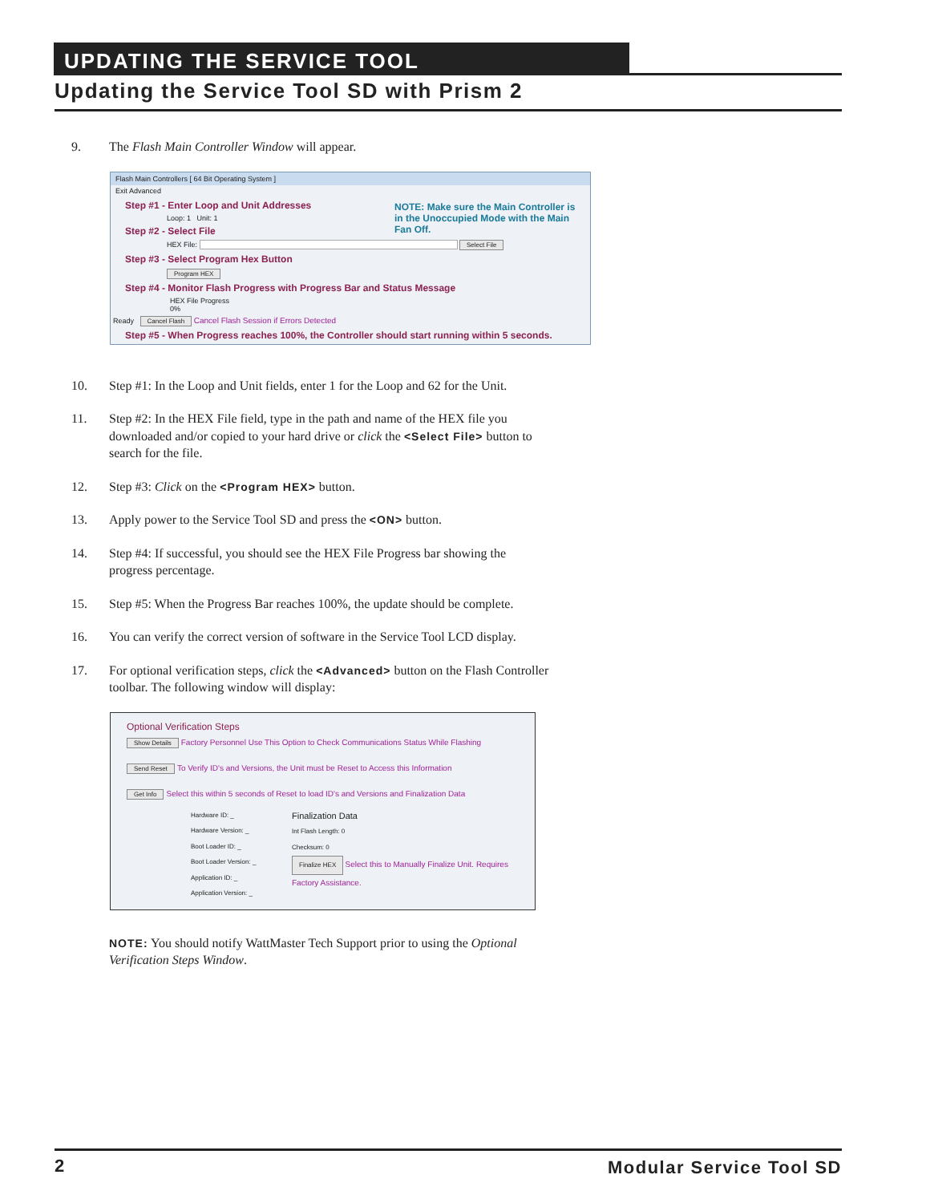UPDATING THE SERVICE TOOL
Updating the Service Tool SD with Prism 2
9. The Flash Main Controller Window will appear.
Flash Main Controllers [ 64 Bit Operating System ]
Exit Advanced
Step #1 - Enter Loop and Unit Addresses
Loop: 1 Unit: 1
Step #2 - Select File
NOTE: Make sure the Main Controller is in the Unoccupied Mode with the Main Fan Off.
HEX File: Select File
Step #3 - Select Program Hex Button
Program HEX
Step #4 - Monitor Flash Progress with Progress Bar and Status Message
HEX File Progress
0%
Ready Cancel Flash Cancel Flash Session if Errors Detected
Step #5 - When Progress reaches 100%, the Controller should start running within 5 seconds.
10. Step #1: In the Loop and Unit fields, enter 1 for the Loop and 62 for the Unit.
11. Step #2: In the HEX File field, type in the path and name of the HEX file you downloaded and/or copied to your hard drive or click the <Select File> button to search for the file.
12. Step #3: Click on the <Program HEX> button.
13. Apply power to the Service Tool SD and press the <ON> button.
14. Step #4: If successful, you should see the HEX File Progress bar showing the progress percentage.
15. Step #5: When the Progress Bar reaches 100%, the update should be complete.
16. You can verify the correct version of software in the Service Tool LCD display.
17. For optional verification steps, click the <Advanced> button on the Flash Controller toolbar. The following window will display:
Optional Verification Steps
Show Details Factory Personnel Use This Option to Check Communications Status While Flashing
Send Reset To Verify ID's and Versions, the Unit must be Reset to Access this Information
Get Info Select this within 5 seconds of Reset to load ID's and Versions and Finalization Data
Hardware ID: _
Hardware Version: _
Boot Loader ID: _
Boot Loader Version: _
Application ID: _
Application Version: _
Finalization Data
Int Flash Length: 0
Checksum: 0
Finalize HEX Select this to Manually Finalize Unit. Requires Factory Assistance.
NOTE: You should notify WattMaster Tech Support prior to using the Optional Verification Steps Window.
2 Modular Service Tool SD